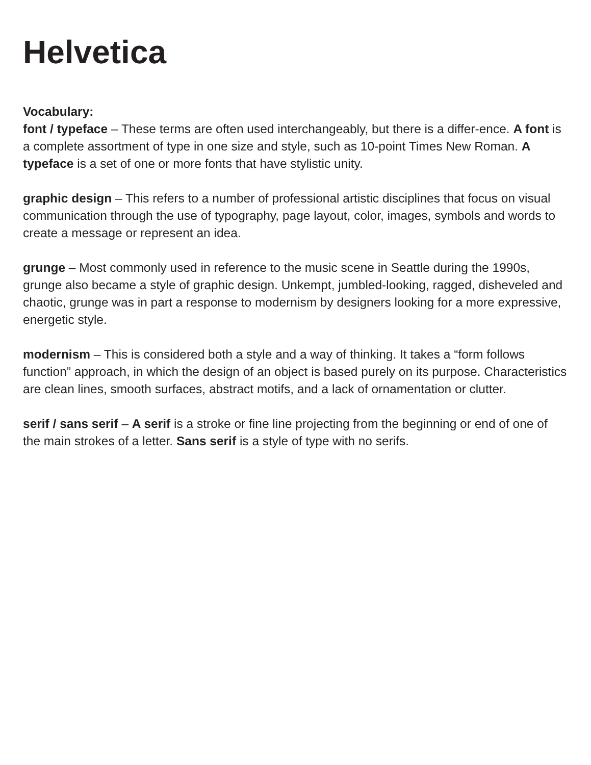Helvetica
Vocabulary:
font / typeface – These terms are often used interchangeably, but there is a differ-ence. A font is a complete assortment of type in one size and style, such as 10-point Times New Roman. A typeface is a set of one or more fonts that have stylistic unity.
graphic design – This refers to a number of professional artistic disciplines that focus on visual communication through the use of typography, page layout, color, images, symbols and words to create a message or represent an idea.
grunge – Most commonly used in reference to the music scene in Seattle during the 1990s, grunge also became a style of graphic design. Unkempt, jumbled-looking, ragged, disheveled and chaotic, grunge was in part a response to modernism by designers looking for a more expressive, energetic style.
modernism – This is considered both a style and a way of thinking. It takes a “form follows function” approach, in which the design of an object is based purely on its purpose. Characteristics are clean lines, smooth surfaces, abstract motifs, and a lack of ornamentation or clutter.
serif / sans serif – A serif is a stroke or fine line projecting from the beginning or end of one of the main strokes of a letter. Sans serif is a style of type with no serifs.